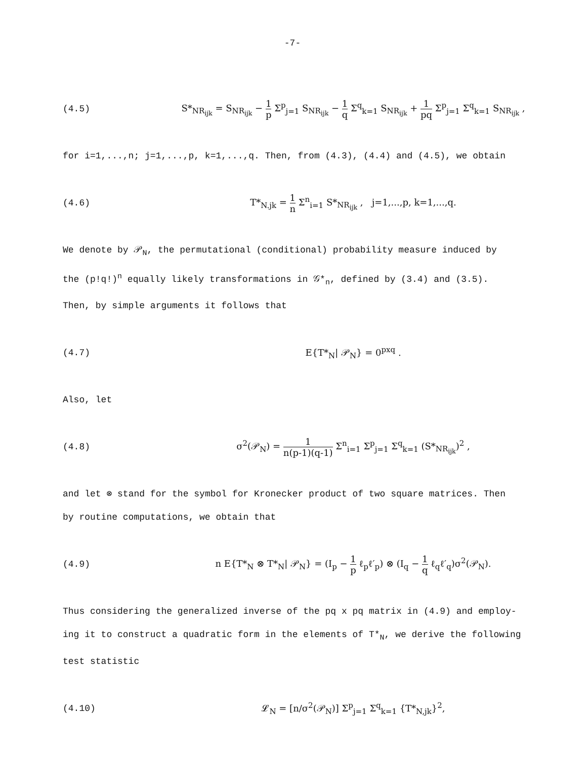-7-
(4.5)
S*<sub>NR<sub>ijk</sub></sub> = S<sub>NR<sub>ijk</sub></sub> − 1 p Σ<sup>p</sup><sub>j=1</sub> S<sub>NR<sub>ijk</sub></sub> − 1 q Σ<sup>q</sup><sub>k=1</sub> S<sub>NR<sub>ijk</sub></sub> + 1 pq Σ<sup>p</sup><sub>j=1</sub> Σ<sup>q</sup><sub>k=1</sub> S<sub>NR<sub>ijk</sub></sub> ,
for i=1,...,n; j=1,...,p, k=1,...,q. Then, from (4.3), (4.4) and (4.5), we obtain
(4.6)
T*<sub>N.jk</sub> = 1 n Σ<sup>n</sup><sub>i=1</sub> S*<sub>NR<sub>ijk</sub></sub> , j=1,...,p, k=1,...,q.
We denote by 𝒫<sub>N</sub>, the permutational (conditional) probability measure induced by
the (p!q!)<sup>n</sup> equally likely transformations in 𝒢*<sub>n</sub>, defined by (3.4) and (3.5).
Then, by simple arguments it follows that
(4.7) E{T*<sub>N</sub>| 𝒫<sub>N</sub>} = 0<sup>pxq</sup> .
Also, let
(4.8)
σ<sup>2</sup>(𝒫<sub>N</sub>) = 1 n(p-1)(q-1) Σ<sup>n</sup><sub>i=1</sub> Σ<sup>p</sup><sub>j=1</sub> Σ<sup>q</sup><sub>k=1</sub> (S*<sub>NR<sub>ijk</sub></sub>)<sup>2</sup> ,
and let ⊗ stand for the symbol for Kronecker product of two square matrices. Then
by routine computations, we obtain that
(4.9)
n E{T*<sub>N</sub> ⊗ T*<sub>N</sub>| 𝒫<sub>N</sub>} = (I<sub>p</sub> − 1 p ℓ<sub>p</sub>ℓ′<sub>p</sub>) ⊗ (I<sub>q</sub> − 1 q ℓ<sub>q</sub>ℓ′<sub>q</sub>)σ<sup>2</sup>(𝒫<sub>N</sub>).
Thus considering the generalized inverse of the pq x pq matrix in (4.9) and employ-
ing it to construct a quadratic form in the elements of T*<sub>N</sub>, we derive the following
test statistic
(4.10)
𝓛<sub>N</sub> = [n/σ<sup>2</sup>(𝒫<sub>N</sub>)] Σ<sup>p</sup><sub>j=1</sub> Σ<sup>q</sup><sub>k=1</sub> {T*<sub>N,jk</sub>}<sup>2</sup>,